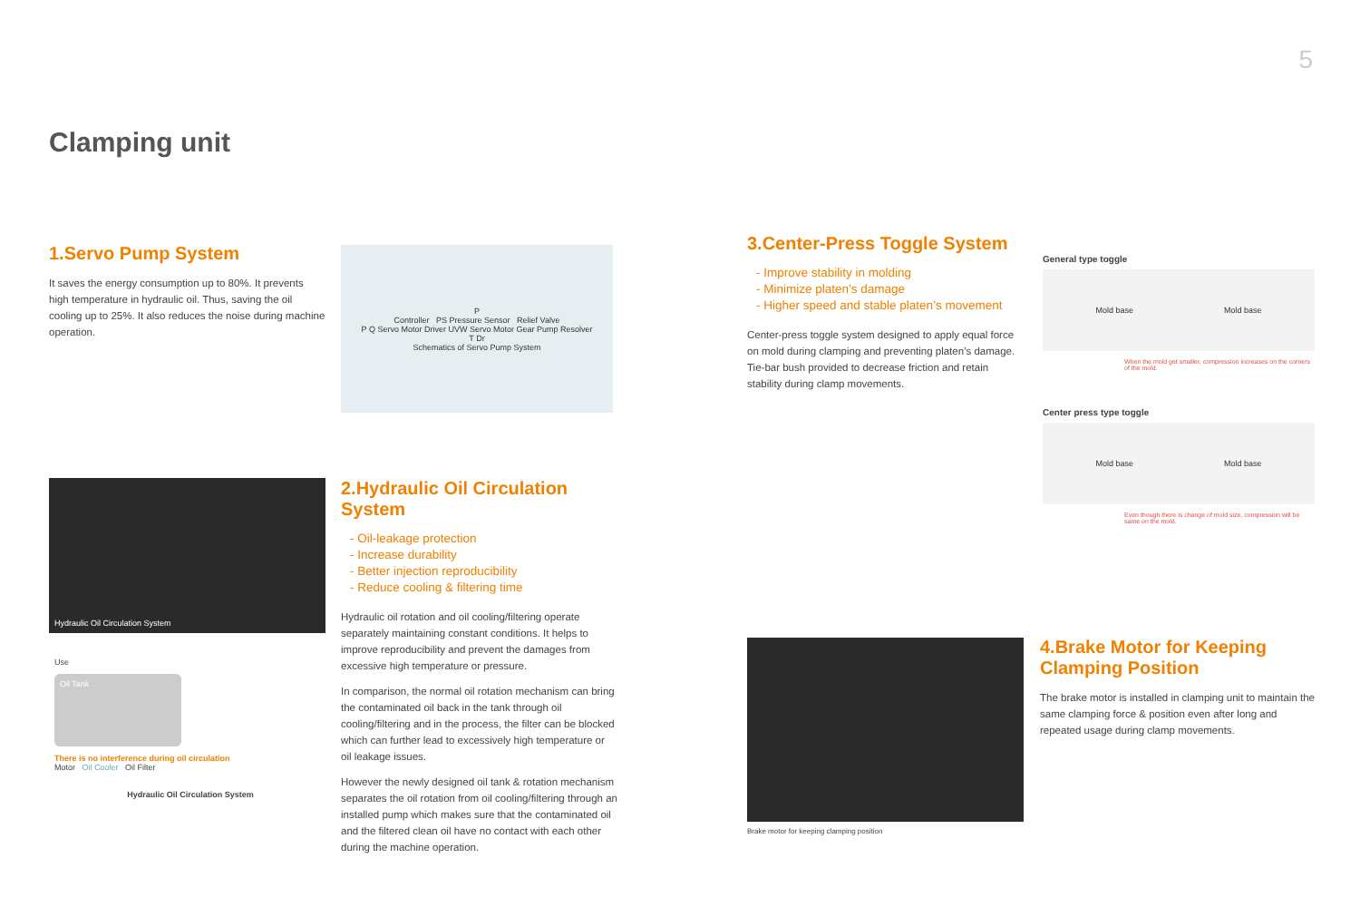5
Clamping unit
1.Servo Pump System
It saves the energy consumption up to 80%. It prevents high temperature in hydraulic oil. Thus, saving the oil cooling up to 25%. It also reduces the noise during machine operation.
P
Controller PS Pressure Sensor Relief Valve
P Q Servo Motor Driver UVW Servo Motor Gear Pump Resolver
T Dr
Schematics of Servo Pump System
Hydraulic Oil Circulation System
Use
Oil Tank
There is no interference during oil circulation
Motor Oil Cooler Oil Filter
Hydraulic Oil Circulation System
2.Hydraulic Oil Circulation System
- Oil-leakage protection
- Increase durability
- Better injection reproducibility
- Reduce cooling & filtering time
Hydraulic oil rotation and oil cooling/filtering operate separately maintaining constant conditions. It helps to improve reproducibility and prevent the damages from excessive high temperature or pressure.
In comparison, the normal oil rotation mechanism can bring the contaminated oil back in the tank through oil cooling/filtering and in the process, the filter can be blocked which can further lead to excessively high temperature or oil leakage issues.
However the newly designed oil tank & rotation mechanism separates the oil rotation from oil cooling/filtering through an installed pump which makes sure that the contaminated oil and the filtered clean oil have no contact with each other during the machine operation.
3.Center-Press Toggle System
- Improve stability in molding
- Minimize platen’s damage
- Higher speed and stable platen’s movement
Center-press toggle system designed to apply equal force on mold during clamping and preventing platen’s damage.
Tie-bar bush provided to decrease friction and retain stability during clamp movements.
General type toggle
Mold base Mold base
When the mold get smaller, compression increases on the corners of the mold.
Center press type toggle
Mold base Mold base
Even though there is change of mold size, compression will be same on the mold.
Brake motor for keeping clamping position
4.Brake Motor for Keeping Clamping Position
The brake motor is installed in clamping unit to maintain the same clamping force & position even after long and repeated usage during clamp movements.